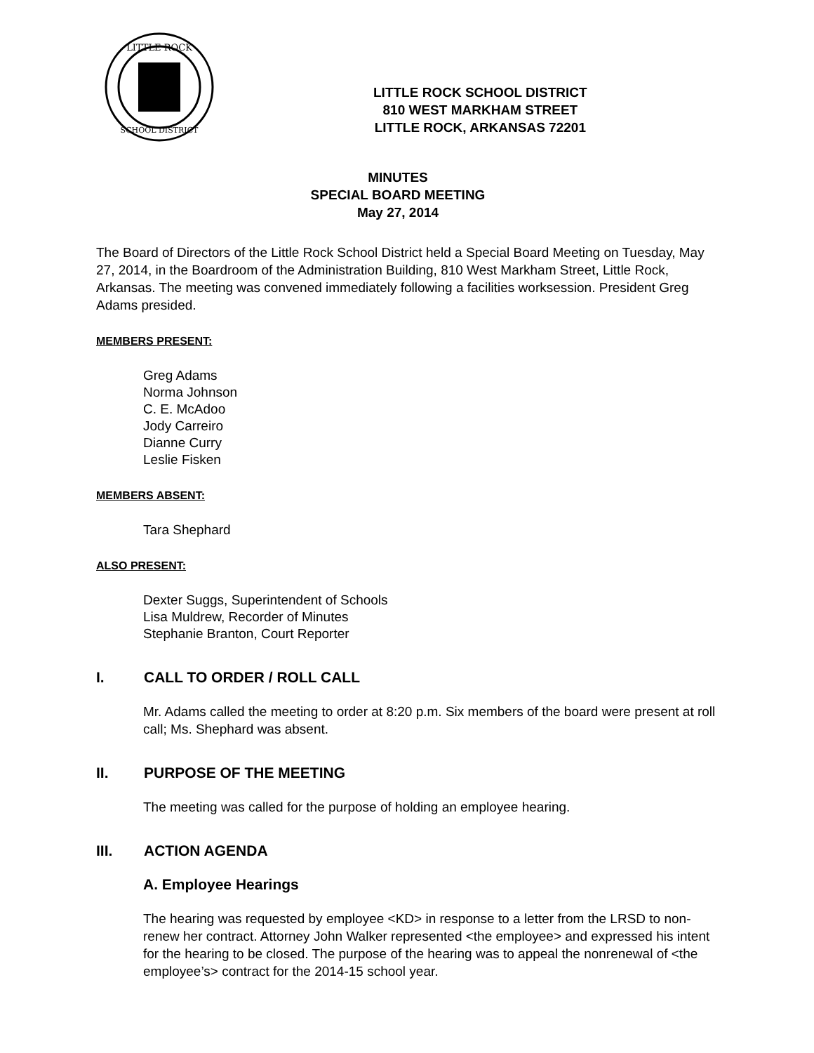LITTLE ROCK
SCHOOL DISTRICT
LITTLE ROCK SCHOOL DISTRICT
810 WEST MARKHAM STREET
LITTLE ROCK, ARKANSAS 72201
MINUTES
SPECIAL BOARD MEETING
May 27, 2014
The Board of Directors of the Little Rock School District held a Special Board Meeting on Tuesday, May 27, 2014, in the Boardroom of the Administration Building, 810 West Markham Street, Little Rock, Arkansas. The meeting was convened immediately following a facilities worksession. President Greg Adams presided.
MEMBERS PRESENT:
Greg Adams
Norma Johnson
C. E. McAdoo
Jody Carreiro
Dianne Curry
Leslie Fisken
MEMBERS ABSENT:
Tara Shephard
ALSO PRESENT:
Dexter Suggs, Superintendent of Schools
Lisa Muldrew, Recorder of Minutes
Stephanie Branton, Court Reporter
I. CALL TO ORDER / ROLL CALL
Mr. Adams called the meeting to order at 8:20 p.m. Six members of the board were present at roll call; Ms. Shephard was absent.
II. PURPOSE OF THE MEETING
The meeting was called for the purpose of holding an employee hearing.
III. ACTION AGENDA
A. Employee Hearings
The hearing was requested by employee <KD> in response to a letter from the LRSD to non-renew her contract. Attorney John Walker represented <the employee> and expressed his intent for the hearing to be closed. The purpose of the hearing was to appeal the nonrenewal of <the employee’s> contract for the 2014-15 school year.